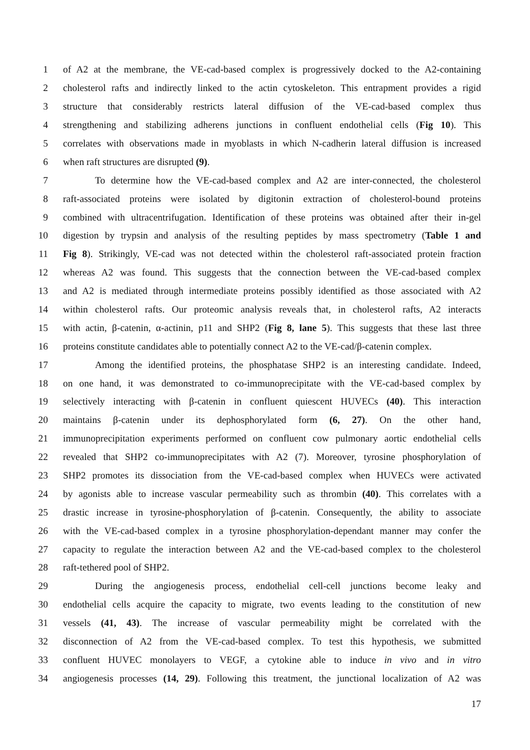1 of A2 at the membrane, the VE-cad-based complex is progressively docked to the A2-containing
2 cholesterol rafts and indirectly linked to the actin cytoskeleton. This entrapment provides a rigid
3 structure that considerably restricts lateral diffusion of the VE-cad-based complex thus
4 strengthening and stabilizing adherens junctions in confluent endothelial cells (Fig 10). This
5 correlates with observations made in myoblasts in which N-cadherin lateral diffusion is increased
6 when raft structures are disrupted (9).
7 To determine how the VE-cad-based complex and A2 are inter-connected, the cholesterol
8 raft-associated proteins were isolated by digitonin extraction of cholesterol-bound proteins
9 combined with ultracentrifugation. Identification of these proteins was obtained after their in-gel
10 digestion by trypsin and analysis of the resulting peptides by mass spectrometry (Table 1 and
11 Fig 8). Strikingly, VE-cad was not detected within the cholesterol raft-associated protein fraction
12 whereas A2 was found. This suggests that the connection between the VE-cad-based complex
13 and A2 is mediated through intermediate proteins possibly identified as those associated with A2
14 within cholesterol rafts. Our proteomic analysis reveals that, in cholesterol rafts, A2 interacts
15 with actin, β-catenin, α-actinin, p11 and SHP2 (Fig 8, lane 5). This suggests that these last three
16 proteins constitute candidates able to potentially connect A2 to the VE-cad/β-catenin complex.
17 Among the identified proteins, the phosphatase SHP2 is an interesting candidate. Indeed,
18 on one hand, it was demonstrated to co-immunoprecipitate with the VE-cad-based complex by
19 selectively interacting with β-catenin in confluent quiescent HUVECs (40). This interaction
20 maintains β-catenin under its dephosphorylated form (6, 27). On the other hand,
21 immunoprecipitation experiments performed on confluent cow pulmonary aortic endothelial cells
22 revealed that SHP2 co-immunoprecipitates with A2 (7). Moreover, tyrosine phosphorylation of
23 SHP2 promotes its dissociation from the VE-cad-based complex when HUVECs were activated
24 by agonists able to increase vascular permeability such as thrombin (40). This correlates with a
25 drastic increase in tyrosine-phosphorylation of β-catenin. Consequently, the ability to associate
26 with the VE-cad-based complex in a tyrosine phosphorylation-dependant manner may confer the
27 capacity to regulate the interaction between A2 and the VE-cad-based complex to the cholesterol
28 raft-tethered pool of SHP2.
29 During the angiogenesis process, endothelial cell-cell junctions become leaky and
30 endothelial cells acquire the capacity to migrate, two events leading to the constitution of new
31 vessels (41, 43). The increase of vascular permeability might be correlated with the
32 disconnection of A2 from the VE-cad-based complex. To test this hypothesis, we submitted
33 confluent HUVEC monolayers to VEGF, a cytokine able to induce in vivo and in vitro
34 angiogenesis processes (14, 29). Following this treatment, the junctional localization of A2 was
17